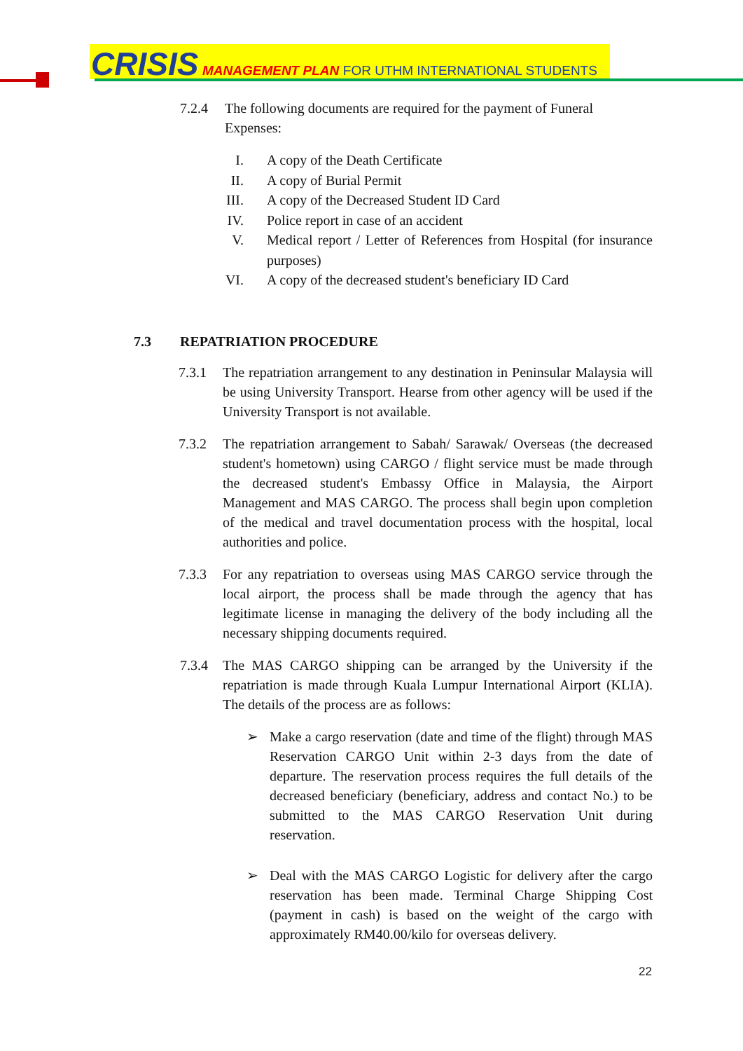CRISIS MANAGEMENT PLAN FOR UTHM INTERNATIONAL STUDENTS
7.2.4 The following documents are required for the payment of Funeral Expenses:
I. A copy of the Death Certificate
II. A copy of Burial Permit
III. A copy of the Decreased Student ID Card
IV. Police report in case of an accident
V. Medical report / Letter of References from Hospital (for insurance purposes)
VI. A copy of the decreased student's beneficiary ID Card
7.3 REPATRIATION PROCEDURE
7.3.1 The repatriation arrangement to any destination in Peninsular Malaysia will be using University Transport. Hearse from other agency will be used if the University Transport is not available.
7.3.2 The repatriation arrangement to Sabah/ Sarawak/ Overseas (the decreased student's hometown) using CARGO / flight service must be made through the decreased student's Embassy Office in Malaysia, the Airport Management and MAS CARGO. The process shall begin upon completion of the medical and travel documentation process with the hospital, local authorities and police.
7.3.3 For any repatriation to overseas using MAS CARGO service through the local airport, the process shall be made through the agency that has legitimate license in managing the delivery of the body including all the necessary shipping documents required.
7.3.4 The MAS CARGO shipping can be arranged by the University if the repatriation is made through Kuala Lumpur International Airport (KLIA). The details of the process are as follows:
➢ Make a cargo reservation (date and time of the flight) through MAS Reservation CARGO Unit within 2-3 days from the date of departure. The reservation process requires the full details of the decreased beneficiary (beneficiary, address and contact No.) to be submitted to the MAS CARGO Reservation Unit during reservation.
➢ Deal with the MAS CARGO Logistic for delivery after the cargo reservation has been made. Terminal Charge Shipping Cost (payment in cash) is based on the weight of the cargo with approximately RM40.00/kilo for overseas delivery.
22